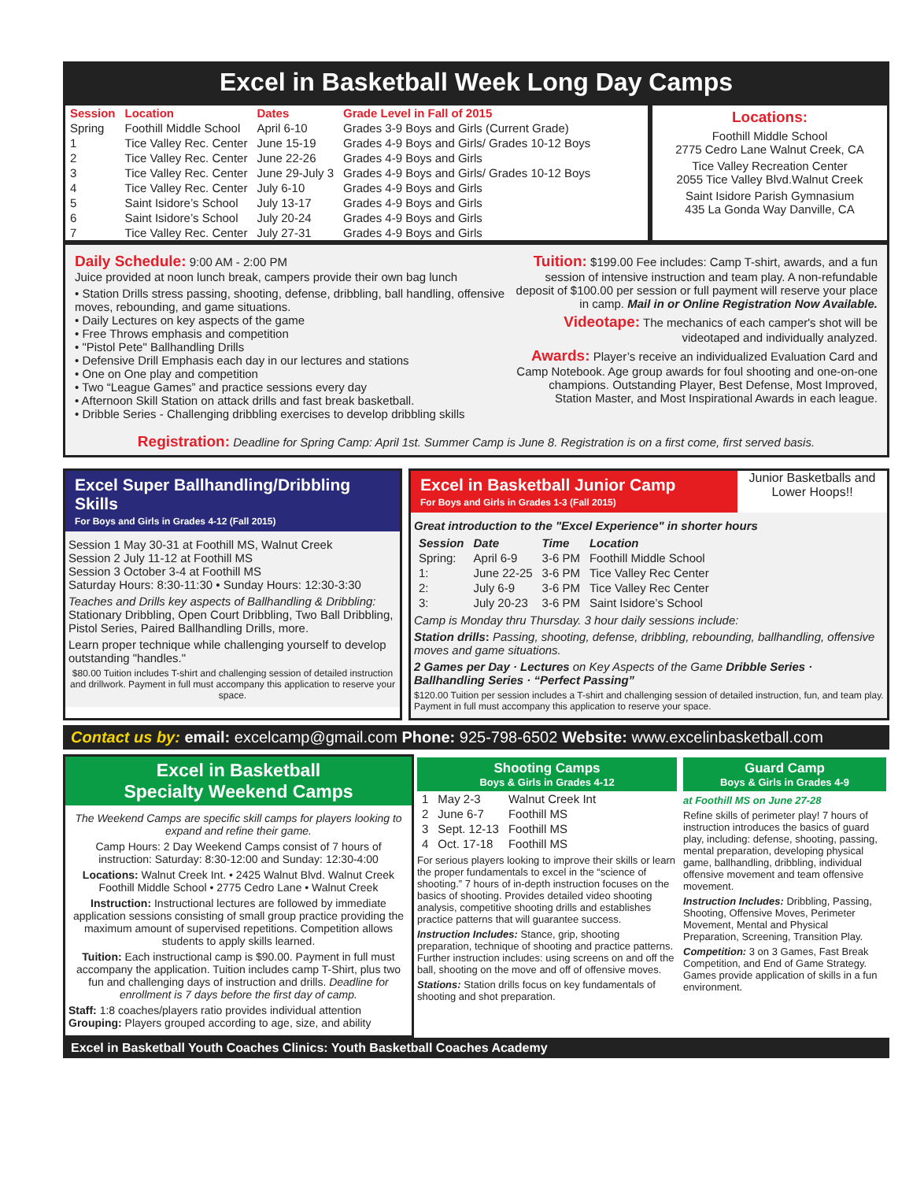Excel in Basketball Week Long Day Camps
| Session | Location | Dates | Grade Level in Fall of 2015 |
| --- | --- | --- | --- |
| Spring | Foothill Middle School | April 6-10 | Grades 3-9 Boys and Girls (Current Grade) |
| 1 | Tice Valley Rec. Center | June 15-19 | Grades 4-9 Boys and Girls/ Grades 10-12 Boys |
| 2 | Tice Valley Rec. Center | June 22-26 | Grades 4-9 Boys and Girls |
| 3 | Tice Valley Rec. Center | June 29-July 3 | Grades 4-9 Boys and Girls/ Grades 10-12 Boys |
| 4 | Tice Valley Rec. Center | July 6-10 | Grades 4-9 Boys and Girls |
| 5 | Saint Isidore’s School | July 13-17 | Grades 4-9 Boys and Girls |
| 6 | Saint Isidore’s School | July 20-24 | Grades 4-9 Boys and Girls |
| 7 | Tice Valley Rec. Center | July 27-31 | Grades 4-9 Boys and Girls |
Locations:
Foothill Middle School
2775 Cedro Lane Walnut Creek, CA
Tice Valley Recreation Center
2055 Tice Valley Blvd.Walnut Creek
Saint Isidore Parish Gymnasium
435 La Gonda Way Danville, CA
Daily Schedule: 9:00 AM - 2:00 PM
Juice provided at noon lunch break, campers provide their own bag lunch
• Station Drills stress passing, shooting, defense, dribbling, ball handling, offensive moves, rebounding, and game situations.
• Daily Lectures on key aspects of the game
• Free Throws emphasis and competition
• "Pistol Pete" Ballhandling Drills
• Defensive Drill Emphasis each day in our lectures and stations
• One on One play and competition
• Two “League Games” and practice sessions every day
• Afternoon Skill Station on attack drills and fast break basketball.
• Dribble Series - Challenging dribbling exercises to develop dribbling skills
Tuition: $199.00 Fee includes: Camp T-shirt, awards, and a fun session of intensive instruction and team play. A non-refundable deposit of $100.00 per session or full payment will reserve your place in camp. Mail in or Online Registration Now Available.
Videotape: The mechanics of each camper's shot will be videotaped and individually analyzed.
Awards: Player’s receive an individualized Evaluation Card and Camp Notebook. Age group awards for foul shooting and one-on-one champions. Outstanding Player, Best Defense, Most Improved, Station Master, and Most Inspirational Awards in each league.
Registration: Deadline for Spring Camp: April 1st. Summer Camp is June 8. Registration is on a first come, first served basis.
Excel Super Ballhandling/Dribbling Skills
For Boys and Girls in Grades 4-12 (Fall 2015)
Session 1 May 30-31 at Foothill MS, Walnut Creek
Session 2 July 11-12 at Foothill MS
Session 3 October 3-4 at Foothill MS
Saturday Hours: 8:30-11:30 • Sunday Hours: 12:30-3:30
Teaches and Drills key aspects of Ballhandling & Dribbling: Stationary Dribbling, Open Court Dribbling, Two Ball Dribbling, Pistol Series, Paired Ballhandling Drills, more.
Learn proper technique while challenging yourself to develop outstanding "handles."
$80.00 Tuition includes T-shirt and challenging session of detailed instruction and drillwork. Payment in full must accompany this application to reserve your space.
Excel in Basketball Junior Camp
For Boys and Girls in Grades 1-3 (Fall 2015)
Junior Basketballs and Lower Hoops!!
Great introduction to the "Excel Experience" in shorter hours
| Session | Date | Time | Location |
| --- | --- | --- | --- |
| Spring: | April 6-9 | 3-6 PM | Foothill Middle School |
| 1: | June 22-25 | 3-6 PM | Tice Valley Rec Center |
| 2: | July 6-9 | 3-6 PM | Tice Valley Rec Center |
| 3: | July 20-23 | 3-6 PM | Saint Isidore’s School |
Camp is Monday thru Thursday. 3 hour daily sessions include:
Station drills: Passing, shooting, defense, dribbling, rebounding, ballhandling, offensive moves and game situations.
2 Games per Day · Lectures on Key Aspects of the Game Dribble Series · Ballhandling Series · “Perfect Passing”
$120.00 Tuition per session includes a T-shirt and challenging session of detailed instruction, fun, and team play. Payment in full must accompany this application to reserve your space.
Contact us by: email: excelcamp@gmail.com Phone: 925-798-6502 Website: www.excelinbasketball.com
Excel in Basketball
Specialty Weekend Camps
The Weekend Camps are specific skill camps for players looking to expand and refine their game.
Camp Hours: 2 Day Weekend Camps consist of 7 hours of instruction: Saturday: 8:30-12:00 and Sunday: 12:30-4:00
Locations: Walnut Creek Int. • 2425 Walnut Blvd. Walnut Creek Foothill Middle School • 2775 Cedro Lane • Walnut Creek
Instruction: Instructional lectures are followed by immediate application sessions consisting of small group practice providing the maximum amount of supervised repetitions. Competition allows students to apply skills learned.
Tuition: Each instructional camp is $90.00. Payment in full must accompany the application. Tuition includes camp T-Shirt, plus two fun and challenging days of instruction and drills. Deadline for enrollment is 7 days before the first day of camp.
Staff: 1:8 coaches/players ratio provides individual attention Grouping: Players grouped according to age, size, and ability
Shooting Camps
Boys & Girls in Grades 4-12
| 1 | May 2-3 | Walnut Creek Int |
| 2 | June 6-7 | Foothill MS |
| 3 | Sept. 12-13 | Foothill MS |
| 4 | Oct. 17-18 | Foothill MS |
For serious players looking to improve their skills or learn the proper fundamentals to excel in the “science of shooting.” 7 hours of in-depth instruction focuses on the basics of shooting. Provides detailed video shooting analysis, competitive shooting drills and establishes practice patterns that will guarantee success.
Instruction Includes: Stance, grip, shooting preparation, technique of shooting and practice patterns. Further instruction includes: using screens on and off the ball, shooting on the move and off of offensive moves.
Stations: Station drills focus on key fundamentals of shooting and shot preparation.
Guard Camp
Boys & Girls in Grades 4-9
at Foothill MS on June 27-28
Refine skills of perimeter play! 7 hours of instruction introduces the basics of guard play, including: defense, shooting, passing, mental preparation, developing physical game, ballhandling, dribbling, individual offensive movement and team offensive movement.
Instruction Includes: Dribbling, Passing, Shooting, Offensive Moves, Perimeter Movement, Mental and Physical Preparation, Screening, Transition Play.
Competition: 3 on 3 Games, Fast Break Competition, and End of Game Strategy. Games provide application of skills in a fun environment.
Excel in Basketball Youth Coaches Clinics: Youth Basketball Coaches Academy